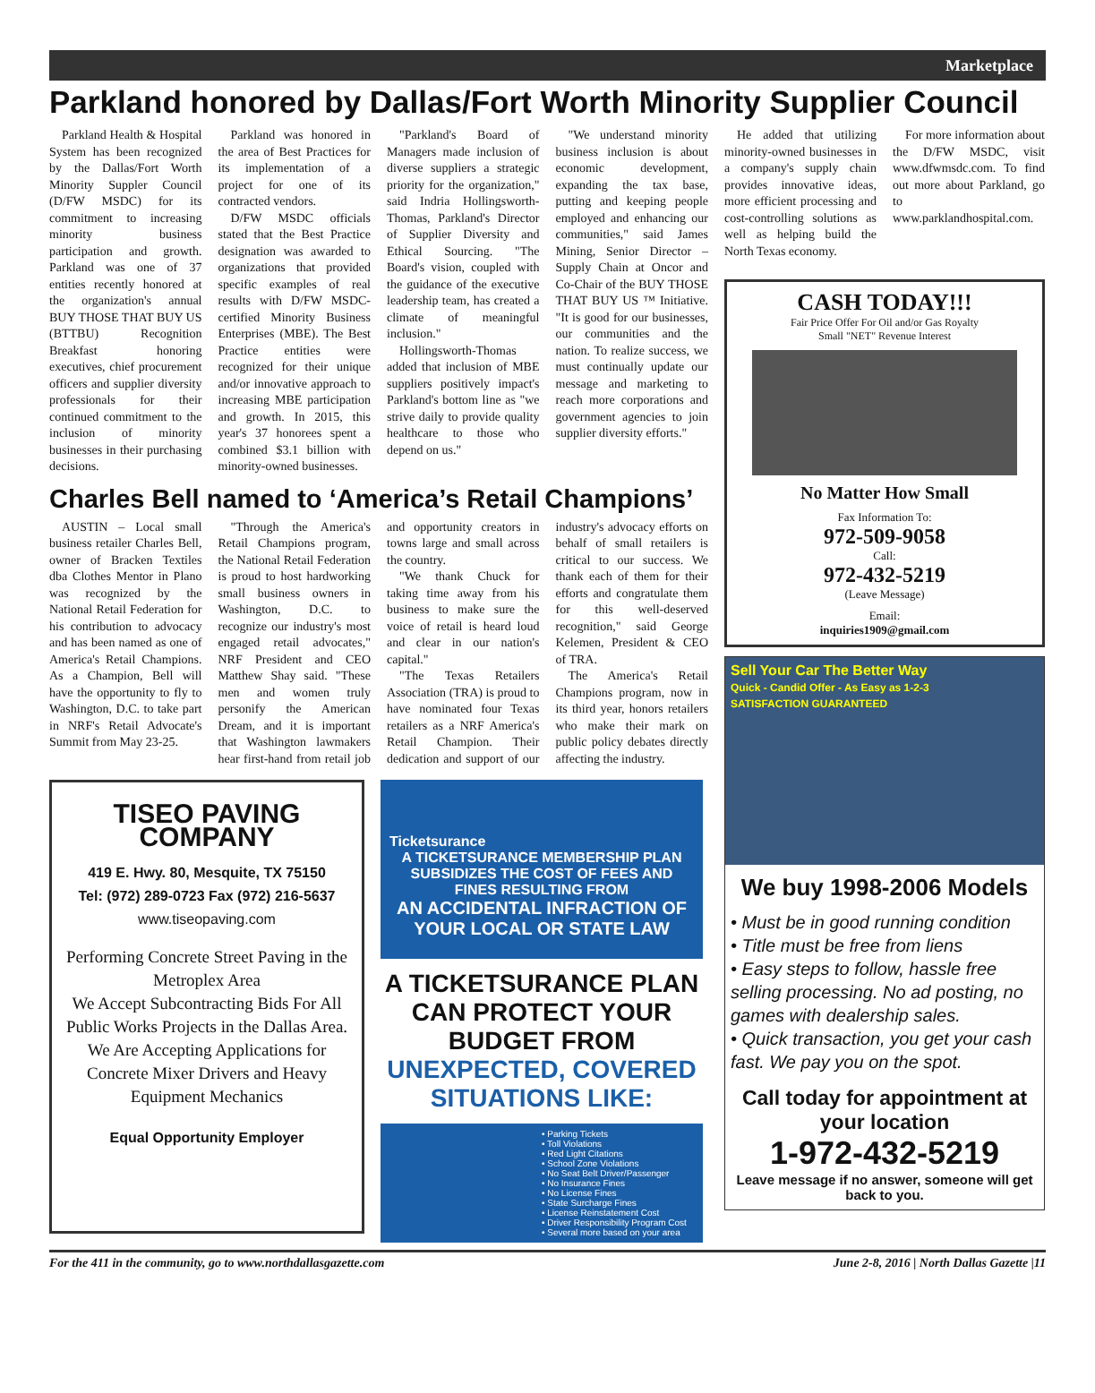Marketplace
Parkland honored by Dallas/Fort Worth Minority Supplier Council
Parkland Health & Hospital System has been recognized by the Dallas/Fort Worth Minority Suppler Council (D/FW MSDC) for its commitment to increasing minority business participation and growth. Parkland was one of 37 entities recently honored at the organization's annual BUY THOSE THAT BUY US (BTTBU) Recognition Breakfast honoring executives, chief procurement officers and supplier diversity professionals for their continued commitment to the inclusion of minority businesses in their purchasing decisions.
Parkland was honored in the area of Best Practices for its implementation of a project for one of its contracted vendors.
D/FW MSDC officials stated that the Best Practice designation was awarded to organizations that provided specific examples of real results with D/FW MSDC-certified Minority Business Enterprises (MBE). The Best Practice entities were recognized for their unique and/or innovative approach to increasing MBE participation and growth. In 2015, this year's 37 honorees spent a combined $3.1 billion with minority-owned businesses.
"Parkland's Board of Managers made inclusion of diverse suppliers a strategic priority for the organization," said Indria Hollingsworth-Thomas, Parkland's Director of Supplier Diversity and Ethical Sourcing. "The Board's vision, coupled with the guidance of the executive leadership team, has created a climate of meaningful inclusion."
Hollingsworth-Thomas added that inclusion of MBE suppliers positively impact's Parkland's bottom line as "we strive daily to provide quality healthcare to those who depend on us."
"We understand minority business inclusion is about economic development, expanding the tax base, putting and keeping people employed and enhancing our communities," said James Mining, Senior Director – Supply Chain at Oncor and Co-Chair of the BUY THOSE THAT BUY US ™ Initiative. "It is good for our businesses, our communities and the nation. To realize success, we must continually update our message and marketing to reach more corporations and government agencies to join supplier diversity efforts."
Charles Bell named to ‘America’s Retail Champions’
AUSTIN – Local small business retailer Charles Bell, owner of Bracken Textiles dba Clothes Mentor in Plano was recognized by the National Retail Federation for his contribution to advocacy and has been named as one of America's Retail Champions. As a Champion, Bell will have the opportunity to fly to Washington, D.C. to take part in NRF's Retail Advocate's Summit from May 23-25.
"Through the America's Retail Champions program, the National Retail Federation is proud to host hardworking small business owners in Washington, D.C. to recognize our industry's most engaged retail advocates," NRF President and CEO Matthew Shay said. "These men and women truly personify the American Dream, and it is important that Washington lawmakers hear first-hand from retail job and opportunity creators in towns large and small across the country.
"We thank Chuck for taking time away from his business to make sure the voice of retail is heard loud and clear in our nation's capital."
"The Texas Retailers Association (TRA) is proud to have nominated four Texas retailers as a NRF America's Retail Champion. Their dedication and support of our industry's advocacy efforts on behalf of small retailers is critical to our success. We thank each of them for their efforts and congratulate them for this well-deserved recognition," said George Kelemen, President & CEO of TRA.
The America's Retail Champions program, now in its third year, honors retailers who make their mark on public policy debates directly affecting the industry.
TISEO PAVING COMPANY
419 E. Hwy. 80, Mesquite, TX 75150
Tel: (972) 289-0723 Fax (972) 216-5637
www.tiseopaving.com
Performing Concrete Street Paving in the Metroplex Area
We Accept Subcontracting Bids For All Public Works Projects in the Dallas Area.
We Are Accepting Applications for Concrete Mixer Drivers and Heavy Equipment Mechanics
Equal Opportunity Employer
Ticketsurance
A TICKETSURANCE MEMBERSHIP PLAN SUBSIDIZES THE COST OF FEES AND FINES RESULTING FROM
AN ACCIDENTAL INFRACTION OF YOUR LOCAL OR STATE LAW
A TICKETSURANCE PLAN CAN PROTECT YOUR BUDGET FROM UNEXPECTED, COVERED SITUATIONS LIKE:
• Parking Tickets
• Toll Violations
• Red Light Citations
• School Zone Violations
• No Seat Belt Driver/Passenger
• No Insurance Fines
• No License Fines
• State Surcharge Fines
• License Reinstatement Cost
• Driver Responsibility Program Cost
• Several more based on your area
He added that utilizing minority-owned businesses in a company's supply chain provides innovative ideas, more efficient processing and cost-controlling solutions as well as helping build the North Texas economy.
For more information about the D/FW MSDC, visit www.dfwmsdc.com. To find out more about Parkland, go to www.parklandhospital.com.
CASH TODAY!!!
Fair Price Offer For Oil and/or Gas Royalty
Small "NET" Revenue Interest
No Matter How Small
Fax Information To:
972-509-9058
Call:
972-432-5219
(Leave Message)
Email:
inquiries1909@gmail.com
Sell Your Car The Better Way
Quick - Candid Offer - As Easy as 1-2-3
SATISFACTION GUARANTEED
We buy 1998-2006 Models
• Must be in good running condition
• Title must be free from liens
• Easy steps to follow, hassle free selling processing. No ad posting, no games with dealership sales.
• Quick transaction, you get your cash fast. We pay you on the spot.
Call today for appointment at your location
1-972-432-5219
Leave message if no answer, someone will get back to you.
For the 411 in the community, go to www.northdallasgazette.com June 2-8, 2016 | North Dallas Gazette |11